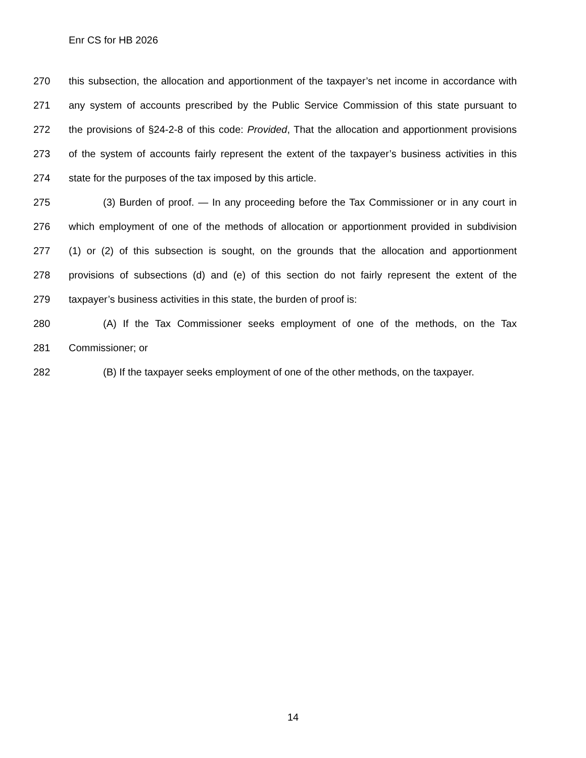Enr CS for HB 2026
270 this subsection, the allocation and apportionment of the taxpayer’s net income in accordance with
271 any system of accounts prescribed by the Public Service Commission of this state pursuant to
272 the provisions of §24-2-8 of this code: Provided, That the allocation and apportionment provisions
273 of the system of accounts fairly represent the extent of the taxpayer’s business activities in this
274 state for the purposes of the tax imposed by this article.
275 (3) Burden of proof. — In any proceeding before the Tax Commissioner or in any court in
276 which employment of one of the methods of allocation or apportionment provided in subdivision
277 (1) or (2) of this subsection is sought, on the grounds that the allocation and apportionment
278 provisions of subsections (d) and (e) of this section do not fairly represent the extent of the
279 taxpayer’s business activities in this state, the burden of proof is:
280 (A) If the Tax Commissioner seeks employment of one of the methods, on the Tax
281 Commissioner; or
282 (B) If the taxpayer seeks employment of one of the other methods, on the taxpayer.
14